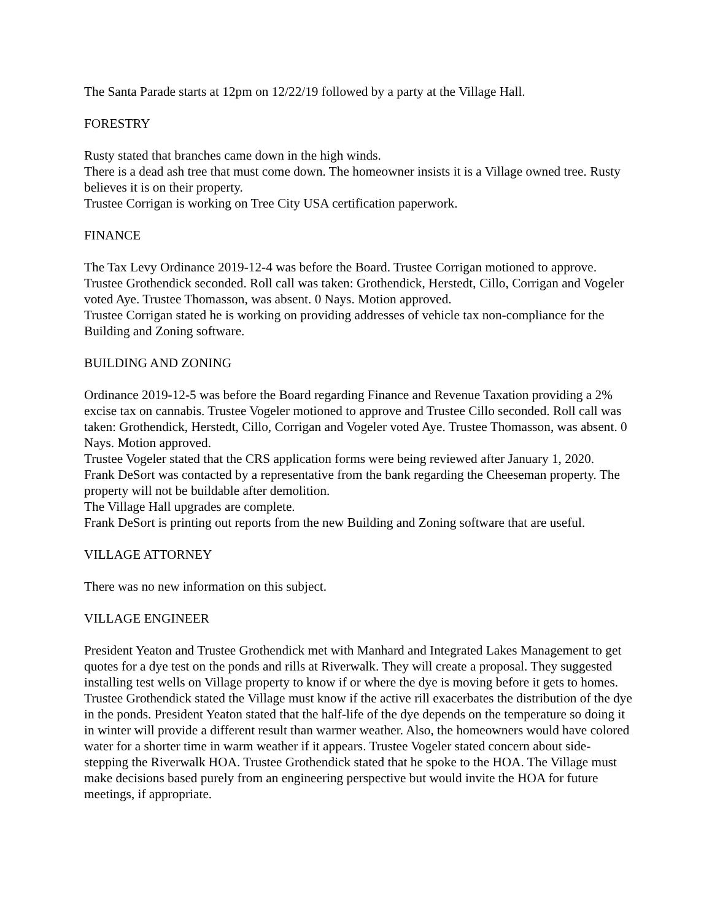The Santa Parade starts at 12pm on 12/22/19 followed by a party at the Village Hall.
FORESTRY
Rusty stated that branches came down in the high winds.
There is a dead ash tree that must come down. The homeowner insists it is a Village owned tree. Rusty believes it is on their property.
Trustee Corrigan is working on Tree City USA certification paperwork.
FINANCE
The Tax Levy Ordinance 2019-12-4 was before the Board. Trustee Corrigan motioned to approve. Trustee Grothendick seconded. Roll call was taken: Grothendick, Herstedt, Cillo, Corrigan and Vogeler voted Aye. Trustee Thomasson, was absent. 0 Nays. Motion approved.
Trustee Corrigan stated he is working on providing addresses of vehicle tax non-compliance for the Building and Zoning software.
BUILDING AND ZONING
Ordinance 2019-12-5 was before the Board regarding Finance and Revenue Taxation providing a 2% excise tax on cannabis. Trustee Vogeler motioned to approve and Trustee Cillo seconded. Roll call was taken: Grothendick, Herstedt, Cillo, Corrigan and Vogeler voted Aye. Trustee Thomasson, was absent. 0 Nays. Motion approved.
Trustee Vogeler stated that the CRS application forms were being reviewed after January 1, 2020.
Frank DeSort was contacted by a representative from the bank regarding the Cheeseman property. The property will not be buildable after demolition.
The Village Hall upgrades are complete.
Frank DeSort is printing out reports from the new Building and Zoning software that are useful.
VILLAGE ATTORNEY
There was no new information on this subject.
VILLAGE ENGINEER
President Yeaton and Trustee Grothendick met with Manhard and Integrated Lakes Management to get quotes for a dye test on the ponds and rills at Riverwalk. They will create a proposal. They suggested installing test wells on Village property to know if or where the dye is moving before it gets to homes. Trustee Grothendick stated the Village must know if the active rill exacerbates the distribution of the dye in the ponds. President Yeaton stated that the half-life of the dye depends on the temperature so doing it in winter will provide a different result than warmer weather. Also, the homeowners would have colored water for a shorter time in warm weather if it appears. Trustee Vogeler stated concern about side-stepping the Riverwalk HOA. Trustee Grothendick stated that he spoke to the HOA. The Village must make decisions based purely from an engineering perspective but would invite the HOA for future meetings, if appropriate.